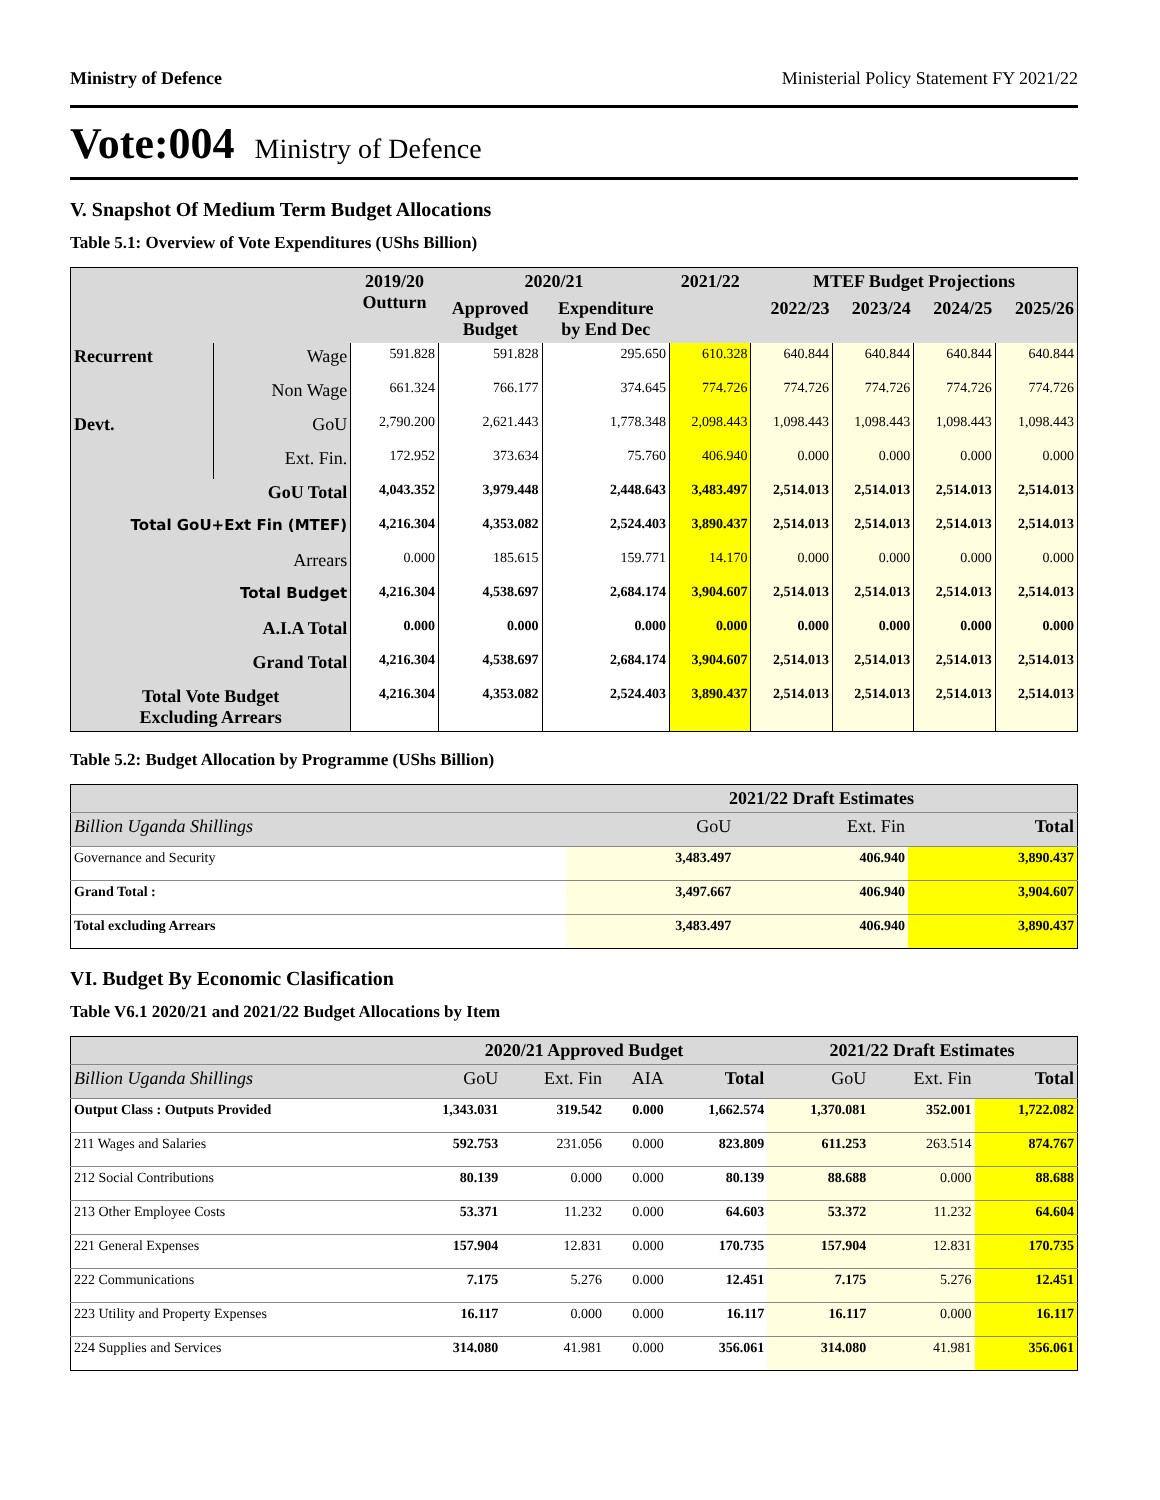Ministry of Defence Ministerial Policy Statement FY 2021/22
Vote:004 Ministry of Defence
V. Snapshot Of Medium Term Budget Allocations
Table 5.1: Overview of Vote Expenditures (UShs Billion)
| | | 2019/20 Outturn | 2020/21 | | 2021/22 | MTEF Budget Projections | | | |
| --- | --- | --- | --- | --- | --- | --- | --- | --- | --- |
| | | | Approved Budget | Expenditure by End Dec | | 2022/23 | 2023/24 | 2024/25 | 2025/26 |
| Recurrent | Wage | 591.828 | 591.828 | 295.650 | 610.328 | 640.844 | 640.844 | 640.844 | 640.844 |
| | Non Wage | 661.324 | 766.177 | 374.645 | 774.726 | 774.726 | 774.726 | 774.726 | 774.726 |
| Devt. | GoU | 2,790.200 | 2,621.443 | 1,778.348 | 2,098.443 | 1,098.443 | 1,098.443 | 1,098.443 | 1,098.443 |
| | Ext. Fin. | 172.952 | 373.634 | 75.760 | 406.940 | 0.000 | 0.000 | 0.000 | 0.000 |
| GoU Total | | 4,043.352 | 3,979.448 | 2,448.643 | 3,483.497 | 2,514.013 | 2,514.013 | 2,514.013 | 2,514.013 |
| Total GoU+Ext Fin (MTEF) | | 4,216.304 | 4,353.082 | 2,524.403 | 3,890.437 | 2,514.013 | 2,514.013 | 2,514.013 | 2,514.013 |
| Arrears | | 0.000 | 185.615 | 159.771 | 14.170 | 0.000 | 0.000 | 0.000 | 0.000 |
| Total Budget | | 4,216.304 | 4,538.697 | 2,684.174 | 3,904.607 | 2,514.013 | 2,514.013 | 2,514.013 | 2,514.013 |
| A.I.A Total | | 0.000 | 0.000 | 0.000 | 0.000 | 0.000 | 0.000 | 0.000 | 0.000 |
| Grand Total | | 4,216.304 | 4,538.697 | 2,684.174 | 3,904.607 | 2,514.013 | 2,514.013 | 2,514.013 | 2,514.013 |
| Total Vote Budget Excluding Arrears | | 4,216.304 | 4,353.082 | 2,524.403 | 3,890.437 | 2,514.013 | 2,514.013 | 2,514.013 | 2,514.013 |
Table 5.2: Budget Allocation by Programme (UShs Billion)
| | 2021/22 Draft Estimates | | |
| --- | --- | --- | --- |
| Billion Uganda Shillings | GoU | Ext. Fin | Total |
| Governance and Security | 3,483.497 | 406.940 | 3,890.437 |
| Grand Total : | 3,497.667 | 406.940 | 3,904.607 |
| Total excluding Arrears | 3,483.497 | 406.940 | 3,890.437 |
VI. Budget By Economic Clasification
Table V6.1 2020/21 and 2021/22 Budget Allocations by Item
| | 2020/21 Approved Budget | | | | 2021/22 Draft Estimates | | |
| --- | --- | --- | --- | --- | --- | --- | --- |
| Billion Uganda Shillings | GoU | Ext. Fin | AIA | Total | GoU | Ext. Fin | Total |
| Output Class : Outputs Provided | 1,343.031 | 319.542 | 0.000 | 1,662.574 | 1,370.081 | 352.001 | 1,722.082 |
| 211 Wages and Salaries | 592.753 | 231.056 | 0.000 | 823.809 | 611.253 | 263.514 | 874.767 |
| 212 Social Contributions | 80.139 | 0.000 | 0.000 | 80.139 | 88.688 | 0.000 | 88.688 |
| 213 Other Employee Costs | 53.371 | 11.232 | 0.000 | 64.603 | 53.372 | 11.232 | 64.604 |
| 221 General Expenses | 157.904 | 12.831 | 0.000 | 170.735 | 157.904 | 12.831 | 170.735 |
| 222 Communications | 7.175 | 5.276 | 0.000 | 12.451 | 7.175 | 5.276 | 12.451 |
| 223 Utility and Property Expenses | 16.117 | 0.000 | 0.000 | 16.117 | 16.117 | 0.000 | 16.117 |
| 224 Supplies and Services | 314.080 | 41.981 | 0.000 | 356.061 | 314.080 | 41.981 | 356.061 |